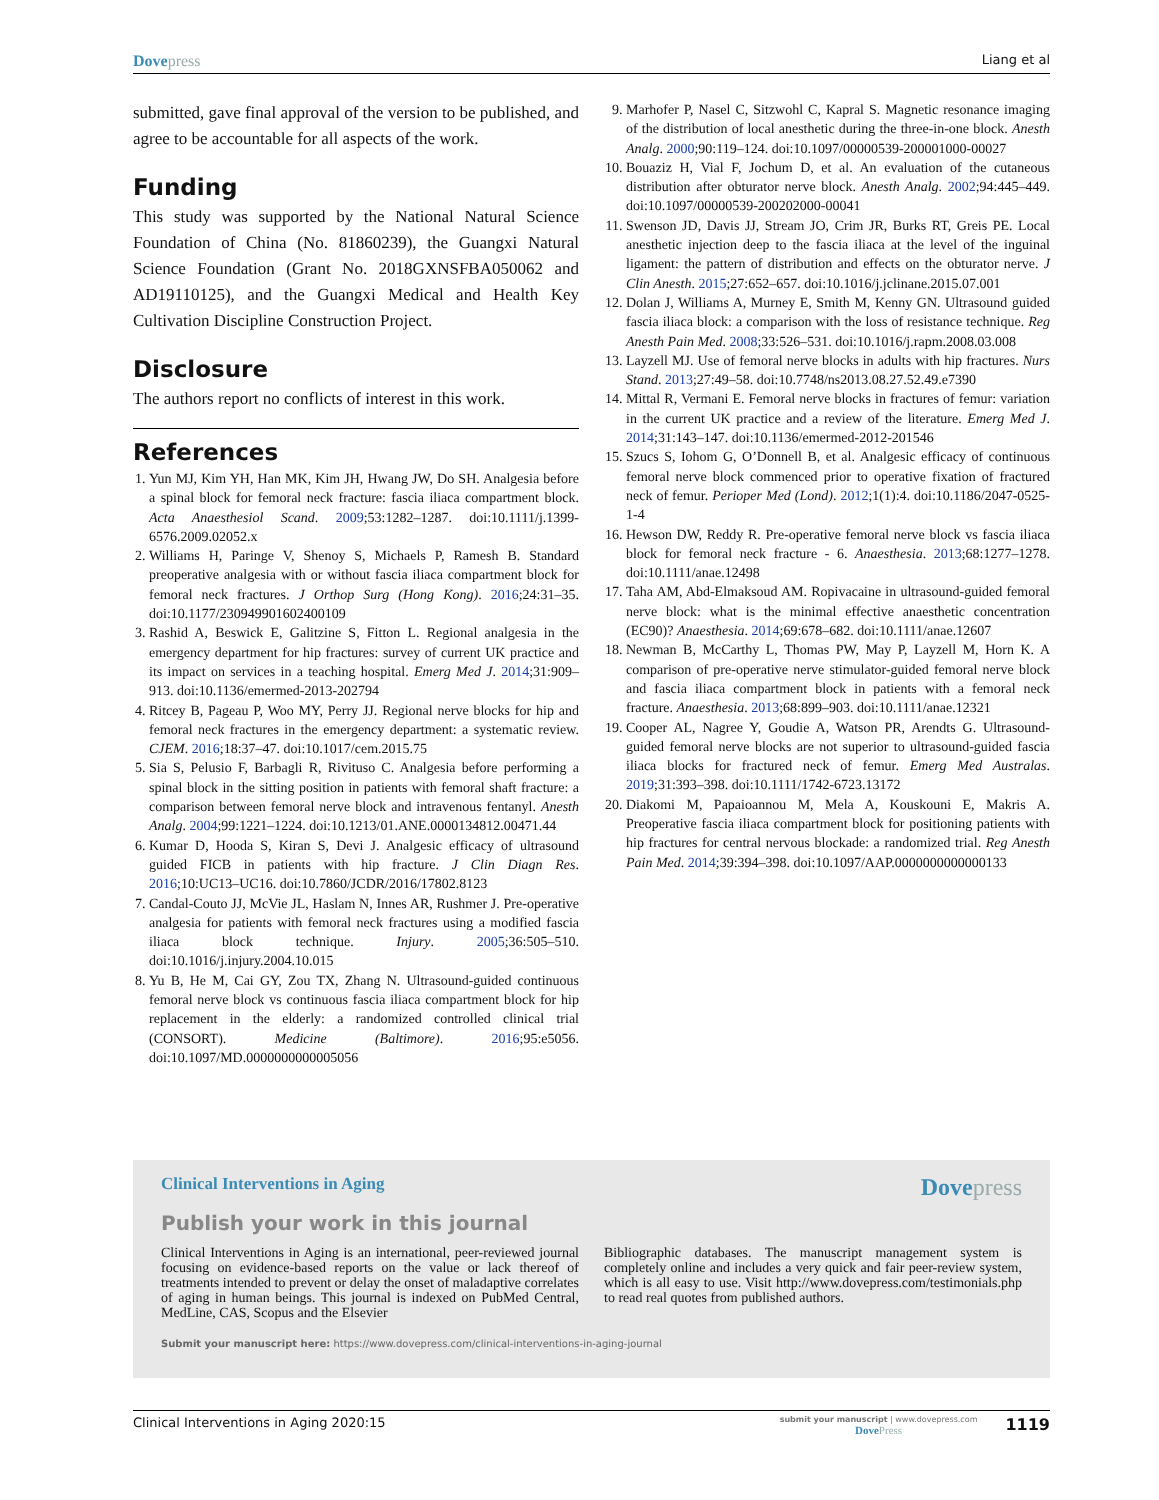Dove press Liang et al
submitted, gave final approval of the version to be published, and agree to be accountable for all aspects of the work.
Funding
This study was supported by the National Natural Science Foundation of China (No. 81860239), the Guangxi Natural Science Foundation (Grant No. 2018GXNSFBA050062 and AD19110125), and the Guangxi Medical and Health Key Cultivation Discipline Construction Project.
Disclosure
The authors report no conflicts of interest in this work.
References
1. Yun MJ, Kim YH, Han MK, Kim JH, Hwang JW, Do SH. Analgesia before a spinal block for femoral neck fracture: fascia iliaca compartment block. Acta Anaesthesiol Scand. 2009;53:1282–1287. doi:10.1111/j.1399-6576.2009.02052.x
2. Williams H, Paringe V, Shenoy S, Michaels P, Ramesh B. Standard preoperative analgesia with or without fascia iliaca compartment block for femoral neck fractures. J Orthop Surg (Hong Kong). 2016;24:31–35. doi:10.1177/230949901602400109
3. Rashid A, Beswick E, Galitzine S, Fitton L. Regional analgesia in the emergency department for hip fractures: survey of current UK practice and its impact on services in a teaching hospital. Emerg Med J. 2014;31:909–913. doi:10.1136/emermed-2013-202794
4. Ritcey B, Pageau P, Woo MY, Perry JJ. Regional nerve blocks for hip and femoral neck fractures in the emergency department: a systematic review. CJEM. 2016;18:37–47. doi:10.1017/cem.2015.75
5. Sia S, Pelusio F, Barbagli R, Rivituso C. Analgesia before performing a spinal block in the sitting position in patients with femoral shaft fracture: a comparison between femoral nerve block and intravenous fentanyl. Anesth Analg. 2004;99:1221–1224. doi:10.1213/01.ANE.0000134812.00471.44
6. Kumar D, Hooda S, Kiran S, Devi J. Analgesic efficacy of ultrasound guided FICB in patients with hip fracture. J Clin Diagn Res. 2016;10:UC13–UC16. doi:10.7860/JCDR/2016/17802.8123
7. Candal-Couto JJ, McVie JL, Haslam N, Innes AR, Rushmer J. Pre-operative analgesia for patients with femoral neck fractures using a modified fascia iliaca block technique. Injury. 2005;36:505–510. doi:10.1016/j.injury.2004.10.015
8. Yu B, He M, Cai GY, Zou TX, Zhang N. Ultrasound-guided continuous femoral nerve block vs continuous fascia iliaca compartment block for hip replacement in the elderly: a randomized controlled clinical trial (CONSORT). Medicine (Baltimore). 2016;95:e5056. doi:10.1097/MD.0000000000005056
9. Marhofer P, Nasel C, Sitzwohl C, Kapral S. Magnetic resonance imaging of the distribution of local anesthetic during the three-in-one block. Anesth Analg. 2000;90:119–124. doi:10.1097/00000539-200001000-00027
10. Bouaziz H, Vial F, Jochum D, et al. An evaluation of the cutaneous distribution after obturator nerve block. Anesth Analg. 2002;94:445–449. doi:10.1097/00000539-200202000-00041
11. Swenson JD, Davis JJ, Stream JO, Crim JR, Burks RT, Greis PE. Local anesthetic injection deep to the fascia iliaca at the level of the inguinal ligament: the pattern of distribution and effects on the obturator nerve. J Clin Anesth. 2015;27:652–657. doi:10.1016/j.jclinane.2015.07.001
12. Dolan J, Williams A, Murney E, Smith M, Kenny GN. Ultrasound guided fascia iliaca block: a comparison with the loss of resistance technique. Reg Anesth Pain Med. 2008;33:526–531. doi:10.1016/j.rapm.2008.03.008
13. Layzell MJ. Use of femoral nerve blocks in adults with hip fractures. Nurs Stand. 2013;27:49–58. doi:10.7748/ns2013.08.27.52.49.e7390
14. Mittal R, Vermani E. Femoral nerve blocks in fractures of femur: variation in the current UK practice and a review of the literature. Emerg Med J. 2014;31:143–147. doi:10.1136/emermed-2012-201546
15. Szucs S, Iohom G, O’Donnell B, et al. Analgesic efficacy of continuous femoral nerve block commenced prior to operative fixation of fractured neck of femur. Perioper Med (Lond). 2012;1(1):4. doi:10.1186/2047-0525-1-4
16. Hewson DW, Reddy R. Pre-operative femoral nerve block vs fascia iliaca block for femoral neck fracture - 6. Anaesthesia. 2013;68:1277–1278. doi:10.1111/anae.12498
17. Taha AM, Abd-Elmaksoud AM. Ropivacaine in ultrasound-guided femoral nerve block: what is the minimal effective anaesthetic concentration (EC90)? Anaesthesia. 2014;69:678–682. doi:10.1111/anae.12607
18. Newman B, McCarthy L, Thomas PW, May P, Layzell M, Horn K. A comparison of pre-operative nerve stimulator-guided femoral nerve block and fascia iliaca compartment block in patients with a femoral neck fracture. Anaesthesia. 2013;68:899–903. doi:10.1111/anae.12321
19. Cooper AL, Nagree Y, Goudie A, Watson PR, Arendts G. Ultrasound-guided femoral nerve blocks are not superior to ultrasound-guided fascia iliaca blocks for fractured neck of femur. Emerg Med Australas. 2019;31:393–398. doi:10.1111/1742-6723.13172
20. Diakomi M, Papaioannou M, Mela A, Kouskouni E, Makris A. Preoperative fascia iliaca compartment block for positioning patients with hip fractures for central nervous blockade: a randomized trial. Reg Anesth Pain Med. 2014;39:394–398. doi:10.1097/AAP.0000000000000133
Clinical Interventions in Aging Dove press
Publish your work in this journal
Clinical Interventions in Aging is an international, peer-reviewed journal focusing on evidence-based reports on the value or lack thereof of treatments intended to prevent or delay the onset of maladaptive correlates of aging in human beings. This journal is indexed on PubMed Central, MedLine, CAS, Scopus and the Elsevier
Bibliographic databases. The manuscript management system is completely online and includes a very quick and fair peer-review system, which is all easy to use. Visit http://www.dovepress.com/testimonials.php to read real quotes from published authors.
Submit your manuscript here: https://www.dovepress.com/clinical-interventions-in-aging-journal
Clinical Interventions in Aging 2020:15 submit your manuscript | www.dovepress.com
Dove Press 1119